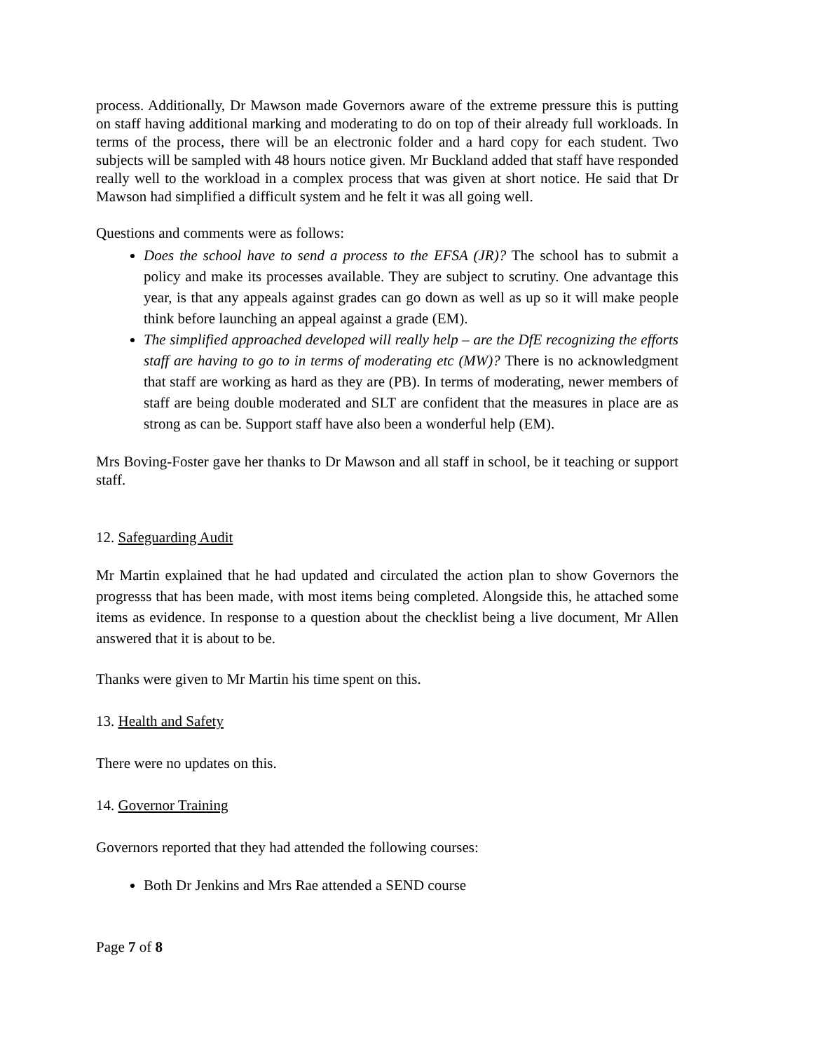process. Additionally, Dr Mawson made Governors aware of the extreme pressure this is putting on staff having additional marking and moderating to do on top of their already full workloads. In terms of the process, there will be an electronic folder and a hard copy for each student. Two subjects will be sampled with 48 hours notice given. Mr Buckland added that staff have responded really well to the workload in a complex process that was given at short notice. He said that Dr Mawson had simplified a difficult system and he felt it was all going well.
Questions and comments were as follows:
Does the school have to send a process to the EFSA (JR)? The school has to submit a policy and make its processes available. They are subject to scrutiny. One advantage this year, is that any appeals against grades can go down as well as up so it will make people think before launching an appeal against a grade (EM).
The simplified approached developed will really help – are the DfE recognizing the efforts staff are having to go to in terms of moderating etc (MW)? There is no acknowledgment that staff are working as hard as they are (PB). In terms of moderating, newer members of staff are being double moderated and SLT are confident that the measures in place are as strong as can be. Support staff have also been a wonderful help (EM).
Mrs Boving-Foster gave her thanks to Dr Mawson and all staff in school, be it teaching or support staff.
12. Safeguarding Audit
Mr Martin explained that he had updated and circulated the action plan to show Governors the progresss that has been made, with most items being completed. Alongside this, he attached some items as evidence. In response to a question about the checklist being a live document, Mr Allen answered that it is about to be.
Thanks were given to Mr Martin his time spent on this.
13. Health and Safety
There were no updates on this.
14. Governor Training
Governors reported that they had attended the following courses:
Both Dr Jenkins and Mrs Rae attended a SEND course
Page 7 of 8